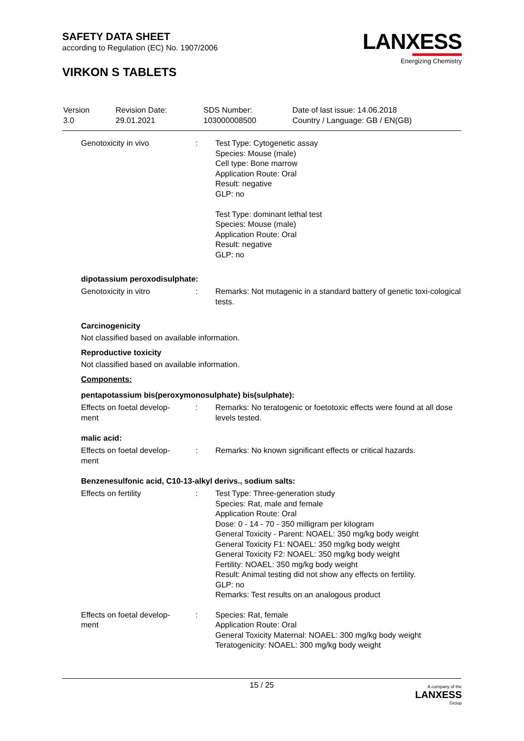SAFETY DATA SHEET
according to Regulation (EC) No. 1907/2006
VIRKON S TABLETS
LANXESS
Energizing Chemistry
| Version 3.0 | Revision Date: 29.01.2021 | SDS Number: 103000008500 | Date of last issue: 14.06.2018 Country / Language: GB / EN(GB) |
| Genotoxicity in vivo | : | Test Type: Cytogenetic assay Species: Mouse (male) Cell type: Bone marrow Application Route: Oral Result: negative GLP: no Test Type: dominant lethal test Species: Mouse (male) Application Route: Oral Result: negative GLP: no |
dipotassium peroxodisulphate:
| Genotoxicity in vitro | : | Remarks: Not mutagenic in a standard battery of genetic toxi-cological tests. |
Carcinogenicity
Not classified based on available information.
Reproductive toxicity
Not classified based on available information.
Components:
pentapotassium bis(peroxymonosulphate) bis(sulphate):
| Effects on foetal develop- ment | : | Remarks: No teratogenic or foetotoxic effects were found at all dose levels tested. |
malic acid:
| Effects on foetal develop- ment | : | Remarks: No known significant effects or critical hazards. |
Benzenesulfonic acid, C10-13-alkyl derivs., sodium salts:
| Effects on fertility | : | Test Type: Three-generation study Species: Rat, male and female Application Route: Oral Dose: 0 - 14 - 70 - 350 milligram per kilogram General Toxicity - Parent: NOAEL: 350 mg/kg body weight General Toxicity F1: NOAEL: 350 mg/kg body weight General Toxicity F2: NOAEL: 350 mg/kg body weight Fertility: NOAEL: 350 mg/kg body weight Result: Animal testing did not show any effects on fertility. GLP: no Remarks: Test results on an analogous product |
| Effects on foetal develop- ment | : | Species: Rat, female Application Route: Oral General Toxicity Maternal: NOAEL: 300 mg/kg body weight Teratogenicity: NOAEL: 300 mg/kg body weight |
15 / 25 A company of the
LANXESS
Group